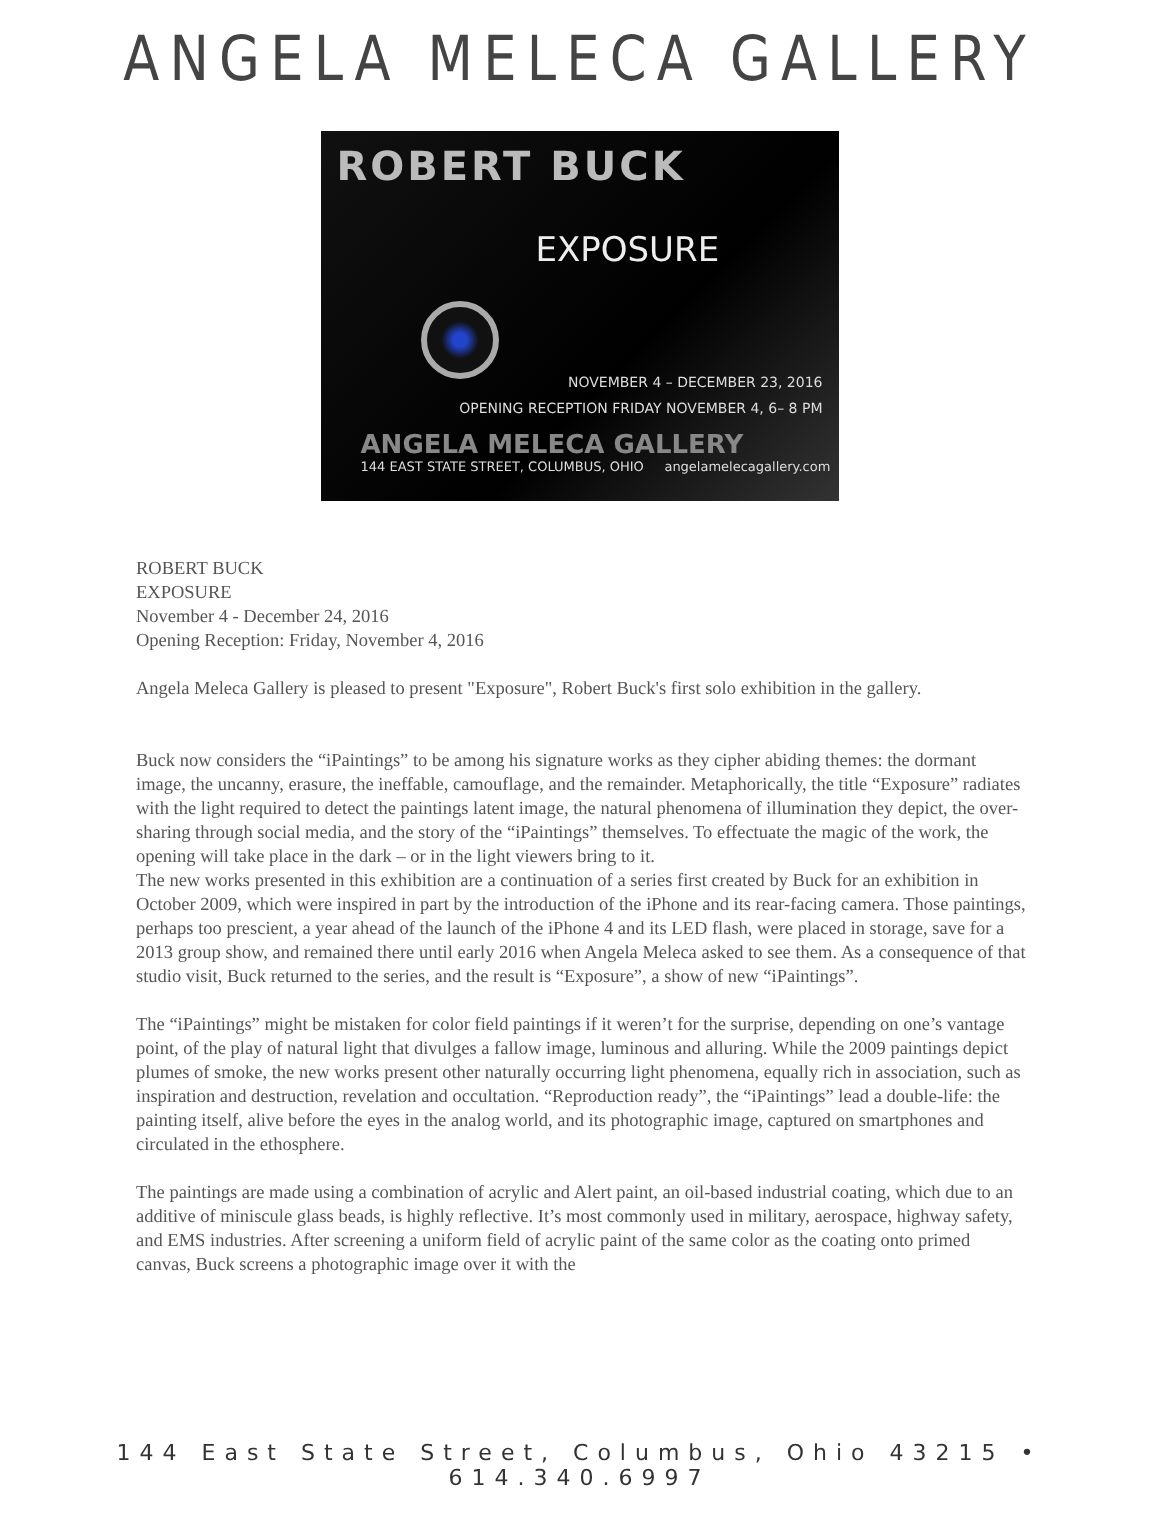ANGELA MELECA GALLERY
ROBERT BUCK
EXPOSURE
NOVEMBER 4 – DECEMBER 23, 2016
OPENING RECEPTION FRIDAY NOVEMBER 4, 6– 8 PM
ANGELA MELECA GALLERY
144 EAST STATE STREET, COLUMBUS, OHIO angelamelecagallery.com
ROBERT BUCK
EXPOSURE
November 4 - December 24, 2016
Opening Reception: Friday, November 4, 2016
Angela Meleca Gallery is pleased to present "Exposure", Robert Buck's first solo exhibition in the gallery.
Buck now considers the “iPaintings” to be among his signature works as they cipher abiding themes: the dormant image, the uncanny, erasure, the ineffable, camouflage, and the remainder. Metaphorically, the title “Exposure” radiates with the light required to detect the paintings latent image, the natural phenomena of illumination they depict, the over-sharing through social media, and the story of the “iPaintings” themselves. To effectuate the magic of the work, the opening will take place in the dark – or in the light viewers bring to it.
The new works presented in this exhibition are a continuation of a series first created by Buck for an exhibition in October 2009, which were inspired in part by the introduction of the iPhone and its rear-facing camera. Those paintings, perhaps too prescient, a year ahead of the launch of the iPhone 4 and its LED flash, were placed in storage, save for a 2013 group show, and remained there until early 2016 when Angela Meleca asked to see them. As a consequence of that studio visit, Buck returned to the series, and the result is “Exposure”, a show of new “iPaintings”.
The “iPaintings” might be mistaken for color field paintings if it weren’t for the surprise, depending on one’s vantage point, of the play of natural light that divulges a fallow image, luminous and alluring. While the 2009 paintings depict plumes of smoke, the new works present other naturally occurring light phenomena, equally rich in association, such as inspiration and destruction, revelation and occultation. “Reproduction ready”, the “iPaintings” lead a double-life: the painting itself, alive before the eyes in the analog world, and its photographic image, captured on smartphones and circulated in the ethosphere.
The paintings are made using a combination of acrylic and Alert paint, an oil-based industrial coating, which due to an additive of miniscule glass beads, is highly reflective. It’s most commonly used in military, aerospace, highway safety, and EMS industries. After screening a uniform field of acrylic paint of the same color as the coating onto primed canvas, Buck screens a photographic image over it with the
144 East State Street, Columbus, Ohio 43215 • 614.340.6997